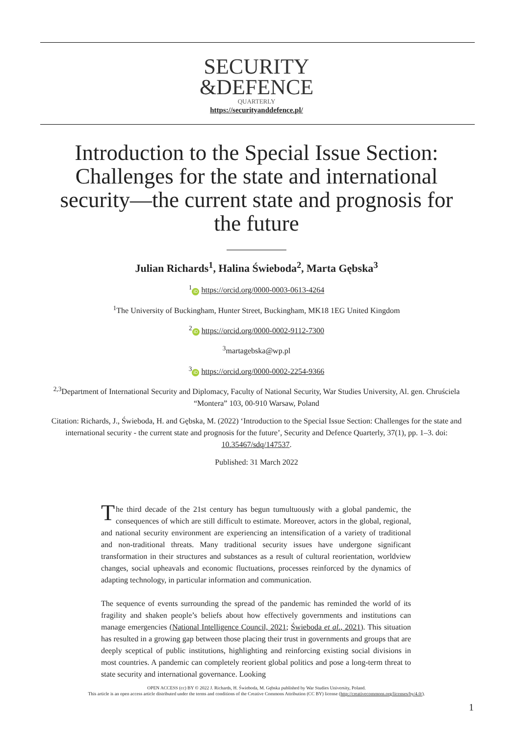SECURITY
&DEFENCE
QUARTERLY
https://securityanddefence.pl/
Introduction to the Special Issue Section: Challenges for the state and international security—the current state and prognosis for the future
Julian Richards<sup>1</sup>, Halina Świeboda<sup>2</sup>, Marta Gębska<sup>3</sup>
<sup>1</sup> iD https://orcid.org/0000-0003-0613-4264
<sup>1</sup> The University of Buckingham, Hunter Street, Buckingham, MK18 1EG United Kingdom
<sup>2</sup> iD https://orcid.org/0000-0002-9112-7300
<sup>3</sup> martagebska@wp.pl
<sup>3</sup> iD https://orcid.org/0000-0002-2254-9366
<sup>2,3</sup>Department of International Security and Diplomacy, Faculty of National Security, War Studies University, Al. gen. Chruściela “Montera” 103, 00-910 Warsaw, Poland
Citation: Richards, J., Świeboda, H. and Gębska, M. (2022) ‘Introduction to the Special Issue Section: Challenges for the state and international security - the current state and prognosis for the future’, Security and Defence Quarterly, 37(1), pp. 1–3. doi: 10.35467/sdq/147537.
Published: 31 March 2022
The third decade of the 21st century has begun tumultuously with a global pandemic, the consequences of which are still difficult to estimate. Moreover, actors in the global, regional, and national security environment are experiencing an intensification of a variety of traditional and non-traditional threats. Many traditional security issues have undergone significant transformation in their structures and substances as a result of cultural reorientation, worldview changes, social upheavals and economic fluctuations, processes reinforced by the dynamics of adapting technology, in particular information and communication.
The sequence of events surrounding the spread of the pandemic has reminded the world of its fragility and shaken people’s beliefs about how effectively governments and institutions can manage emergencies (National Intelligence Council, 2021; Świeboda et al., 2021). This situation has resulted in a growing gap between those placing their trust in governments and groups that are deeply sceptical of public institutions, highlighting and reinforcing existing social divisions in most countries. A pandemic can completely reorient global politics and pose a long-term threat to state security and international governance. Looking
OPEN ACCESS (cc) BY © 2022 J. Richards, H. Świeboda, M. Gębska published by War Studies University, Poland.
This article is an open access article distributed under the terms and conditions of the Creative Commons Attribution (CC BY) license (http://creativecommons.org/licenses/by/4.0/).
1